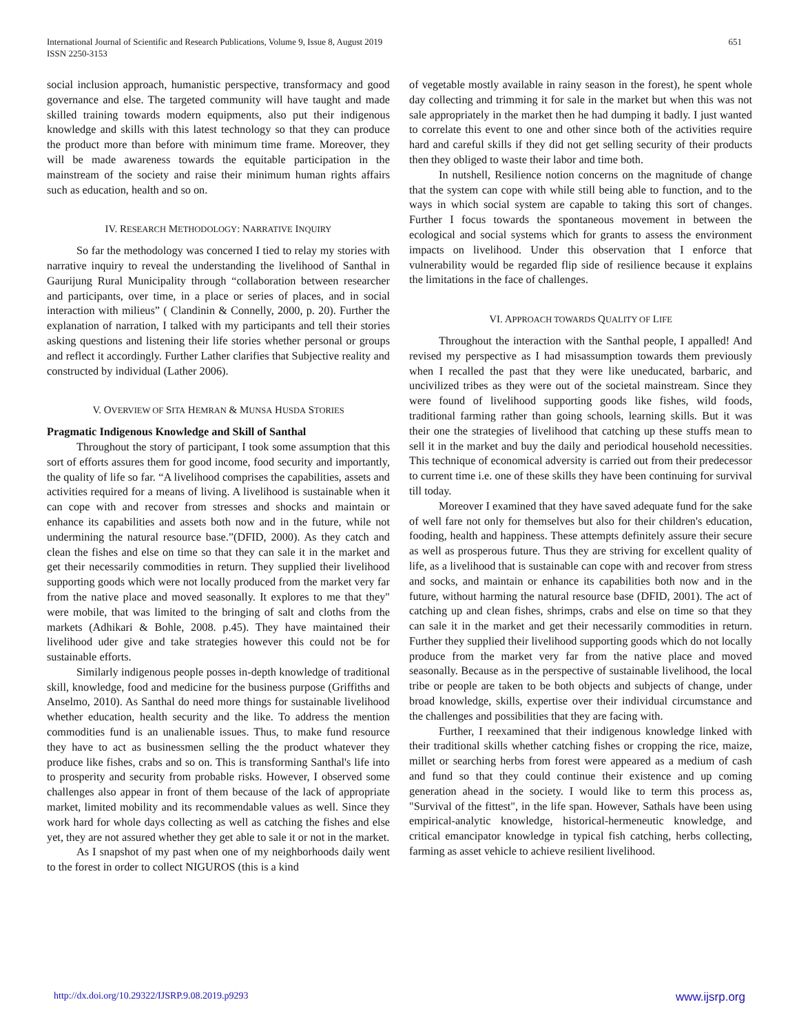International Journal of Scientific and Research Publications, Volume 9, Issue 8, August 2019
ISSN 2250-3153
651
social inclusion approach, humanistic perspective, transformacy and good governance and else. The targeted community will have taught and made skilled training towards modern equipments, also put their indigenous knowledge and skills with this latest technology so that they can produce the product more than before with minimum time frame. Moreover, they will be made awareness towards the equitable participation in the mainstream of the society and raise their minimum human rights affairs such as education, health and so on.
IV. RESEARCH METHODOLOGY: NARRATIVE INQUIRY
So far the methodology was concerned I tied to relay my stories with narrative inquiry to reveal the understanding the livelihood of Santhal in Gaurijung Rural Municipality through “collaboration between researcher and participants, over time, in a place or series of places, and in social interaction with milieus” ( Clandinin & Connelly, 2000, p. 20). Further the explanation of narration, I talked with my participants and tell their stories asking questions and listening their life stories whether personal or groups and reflect it accordingly. Further Lather clarifies that Subjective reality and constructed by individual (Lather 2006).
V. OVERVIEW OF SITA HEMRAN & MUNSA HUSDA STORIES
Pragmatic Indigenous Knowledge and Skill of Santhal
Throughout the story of participant, I took some assumption that this sort of efforts assures them for good income, food security and importantly, the quality of life so far. “A livelihood comprises the capabilities, assets and activities required for a means of living. A livelihood is sustainable when it can cope with and recover from stresses and shocks and maintain or enhance its capabilities and assets both now and in the future, while not undermining the natural resource base.”(DFID, 2000). As they catch and clean the fishes and else on time so that they can sale it in the market and get their necessarily commodities in return. They supplied their livelihood supporting goods which were not locally produced from the market very far from the native place and moved seasonally. It explores to me that they" were mobile, that was limited to the bringing of salt and cloths from the markets (Adhikari & Bohle, 2008. p.45). They have maintained their livelihood uder give and take strategies however this could not be for sustainable efforts.
Similarly indigenous people posses in-depth knowledge of traditional skill, knowledge, food and medicine for the business purpose (Griffiths and Anselmo, 2010). As Santhal do need more things for sustainable livelihood whether education, health security and the like. To address the mention commodities fund is an unalienable issues. Thus, to make fund resource they have to act as businessmen selling the the product whatever they produce like fishes, crabs and so on. This is transforming Santhal's life into to prosperity and security from probable risks. However, I observed some challenges also appear in front of them because of the lack of appropriate market, limited mobility and its recommendable values as well. Since they work hard for whole days collecting as well as catching the fishes and else yet, they are not assured whether they get able to sale it or not in the market.
As I snapshot of my past when one of my neighborhoods daily went to the forest in order to collect NIGUROS (this is a kind
of vegetable mostly available in rainy season in the forest), he spent whole day collecting and trimming it for sale in the market but when this was not sale appropriately in the market then he had dumping it badly. I just wanted to correlate this event to one and other since both of the activities require hard and careful skills if they did not get selling security of their products then they obliged to waste their labor and time both.
In nutshell, Resilience notion concerns on the magnitude of change that the system can cope with while still being able to function, and to the ways in which social system are capable to taking this sort of changes. Further I focus towards the spontaneous movement in between the ecological and social systems which for grants to assess the environment impacts on livelihood. Under this observation that I enforce that vulnerability would be regarded flip side of resilience because it explains the limitations in the face of challenges.
VI. APPROACH TOWARDS QUALITY OF LIFE
Throughout the interaction with the Santhal people, I appalled! And revised my perspective as I had misassumption towards them previously when I recalled the past that they were like uneducated, barbaric, and uncivilized tribes as they were out of the societal mainstream. Since they were found of livelihood supporting goods like fishes, wild foods, traditional farming rather than going schools, learning skills. But it was their one the strategies of livelihood that catching up these stuffs mean to sell it in the market and buy the daily and periodical household necessities. This technique of economical adversity is carried out from their predecessor to current time i.e. one of these skills they have been continuing for survival till today.
Moreover I examined that they have saved adequate fund for the sake of well fare not only for themselves but also for their children's education, fooding, health and happiness. These attempts definitely assure their secure as well as prosperous future. Thus they are striving for excellent quality of life, as a livelihood that is sustainable can cope with and recover from stress and socks, and maintain or enhance its capabilities both now and in the future, without harming the natural resource base (DFID, 2001). The act of catching up and clean fishes, shrimps, crabs and else on time so that they can sale it in the market and get their necessarily commodities in return. Further they supplied their livelihood supporting goods which do not locally produce from the market very far from the native place and moved seasonally. Because as in the perspective of sustainable livelihood, the local tribe or people are taken to be both objects and subjects of change, under broad knowledge, skills, expertise over their individual circumstance and the challenges and possibilities that they are facing with.
Further, I reexamined that their indigenous knowledge linked with their traditional skills whether catching fishes or cropping the rice, maize, millet or searching herbs from forest were appeared as a medium of cash and fund so that they could continue their existence and up coming generation ahead in the society. I would like to term this process as, "Survival of the fittest", in the life span. However, Sathals have been using empirical-analytic knowledge, historical-hermeneutic knowledge, and critical emancipator knowledge in typical fish catching, herbs collecting, farming as asset vehicle to achieve resilient livelihood.
http://dx.doi.org/10.29322/IJSRP.9.08.2019.p9293 www.ijsrp.org